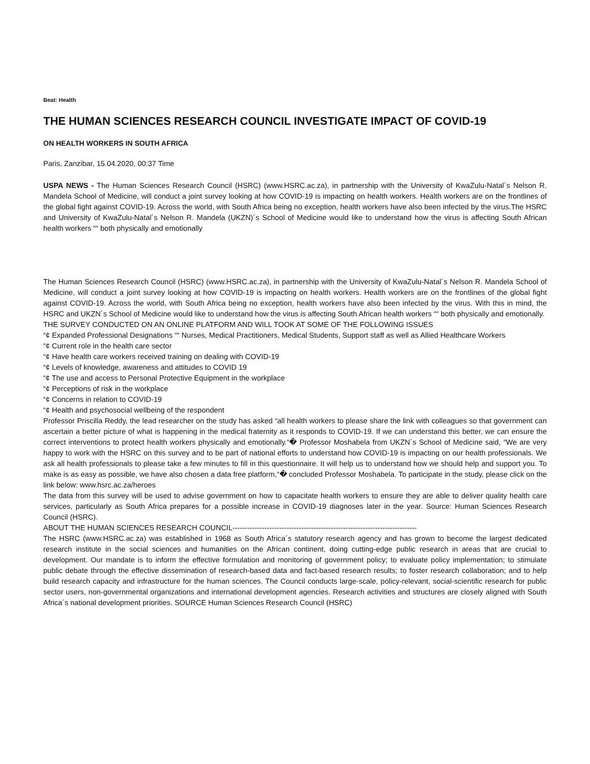Beat: Health
THE HUMAN SCIENCES RESEARCH COUNCIL INVESTIGATE IMPACT OF COVID-19
ON HEALTH WORKERS IN SOUTH AFRICA
Paris, Zanzibar, 15.04.2020, 00:37 Time
USPA NEWS - The Human Sciences Research Council (HSRC) (www.HSRC.ac.za), in partnership with the University of KwaZulu-Natal´s Nelson R. Mandela School of Medicine, will conduct a joint survey looking at how COVID-19 is impacting on health workers. Health workers are on the frontlines of the global fight against COVID-19. Across the world, with South Africa being no exception, health workers have also been infected by the virus.The HSRC and University of KwaZulu-Natal´s Nelson R. Mandela (UKZN)´s School of Medicine would like to understand how the virus is affecting South African health workers ““ both physically and emotionally
The Human Sciences Research Council (HSRC) (www.HSRC.ac.za), in partnership with the University of KwaZulu-Natal´s Nelson R. Mandela School of Medicine, will conduct a joint survey looking at how COVID-19 is impacting on health workers. Health workers are on the frontlines of the global fight against COVID-19. Across the world, with South Africa being no exception, health workers have also been infected by the virus. With this in mind, the HSRC and UKZN´s School of Medicine would like to understand how the virus is affecting South African health workers ““ both physically and emotionally.
THE SURVEY CONDUCTED ON AN ONLINE PLATFORM AND WILL TOOK AT SOME OF THE FOLLOWING ISSUES
“¢ Expanded Professional Designations ““ Nurses, Medical Practitioners, Medical Students, Support staff as well as Allied Healthcare Workers
“¢ Current role in the health care sector
“¢ Have health care workers received training on dealing with COVID-19
“¢ Levels of knowledge, awareness and attitudes to COVID 19
“¢ The use and access to Personal Protective Equipment in the workplace
“¢ Perceptions of risk in the workplace
“¢ Concerns in relation to COVID-19
“¢ Health and psychosocial wellbeing of the respondent
Professor Priscilla Reddy, the lead researcher on the study has asked “all health workers to please share the link with colleagues so that government can ascertain a better picture of what is happening in the medical fraternity as it responds to COVID-19. If we can understand this better, we can ensure the correct interventions to protect health workers physically and emotionally.“� Professor Moshabela from UKZN´s School of Medicine said, “We are very happy to work with the HSRC on this survey and to be part of national efforts to understand how COVID-19 is impacting on our health professionals. We ask all health professionals to please take a few minutes to fill in this questionnaire. It will help us to understand how we should help and support you. To make is as easy as possible, we have also chosen a data free platform,“� concluded Professor Moshabela. To participate in the study, please click on the link below: www.hsrc.ac.za/heroes
The data from this survey will be used to advise government on how to capacitate health workers to ensure they are able to deliver quality health care services, particularly as South Africa prepares for a possible increase in COVID-19 diagnoses later in the year. Source: Human Sciences Research Council (HSRC).
ABOUT THE HUMAN SCIENCES RESEARCH COUNCIL---------------------------------------------------------------------------
The HSRC (www.HSRC.ac.za) was established in 1968 as South Africa´s statutory research agency and has grown to become the largest dedicated research institute in the social sciences and humanities on the African continent, doing cutting-edge public research in areas that are crucial to development. Our mandate is to inform the effective formulation and monitoring of government policy; to evaluate policy implementation; to stimulate public debate through the effective dissemination of research-based data and fact-based research results; to foster research collaboration; and to help build research capacity and infrastructure for the human sciences. The Council conducts large-scale, policy-relevant, social-scientific research for public sector users, non-governmental organizations and international development agencies. Research activities and structures are closely aligned with South Africa´s national development priorities. SOURCE Human Sciences Research Council (HSRC)